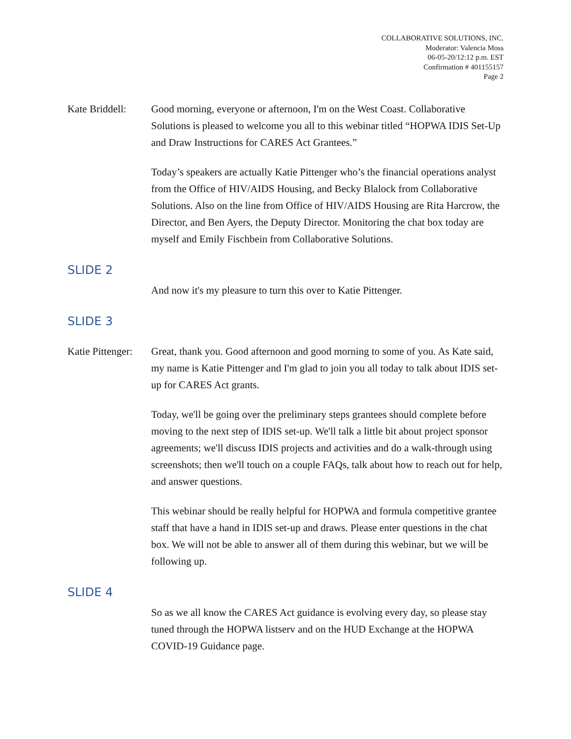COLLABORATIVE SOLUTIONS, INC.
Moderator: Valencia Moss
06-05-20/12:12 p.m. EST
Confirmation # 401155157
Page 2
Kate Briddell:
Good morning, everyone or afternoon, I'm on the West Coast. Collaborative Solutions is pleased to welcome you all to this webinar titled “HOPWA IDIS Set-Up and Draw Instructions for CARES Act Grantees.”
Today’s speakers are actually Katie Pittenger who’s the financial operations analyst from the Office of HIV/AIDS Housing, and Becky Blalock from Collaborative Solutions. Also on the line from Office of HIV/AIDS Housing are Rita Harcrow, the Director, and Ben Ayers, the Deputy Director. Monitoring the chat box today are myself and Emily Fischbein from Collaborative Solutions.
SLIDE 2
And now it's my pleasure to turn this over to Katie Pittenger.
SLIDE 3
Katie Pittenger:
Great, thank you. Good afternoon and good morning to some of you. As Kate said, my name is Katie Pittenger and I'm glad to join you all today to talk about IDIS set-up for CARES Act grants.
Today, we'll be going over the preliminary steps grantees should complete before moving to the next step of IDIS set-up. We'll talk a little bit about project sponsor agreements; we'll discuss IDIS projects and activities and do a walk-through using screenshots; then we'll touch on a couple FAQs, talk about how to reach out for help, and answer questions.
This webinar should be really helpful for HOPWA and formula competitive grantee staff that have a hand in IDIS set-up and draws. Please enter questions in the chat box. We will not be able to answer all of them during this webinar, but we will be following up.
SLIDE 4
So as we all know the CARES Act guidance is evolving every day, so please stay tuned through the HOPWA listserv and on the HUD Exchange at the HOPWA COVID-19 Guidance page.